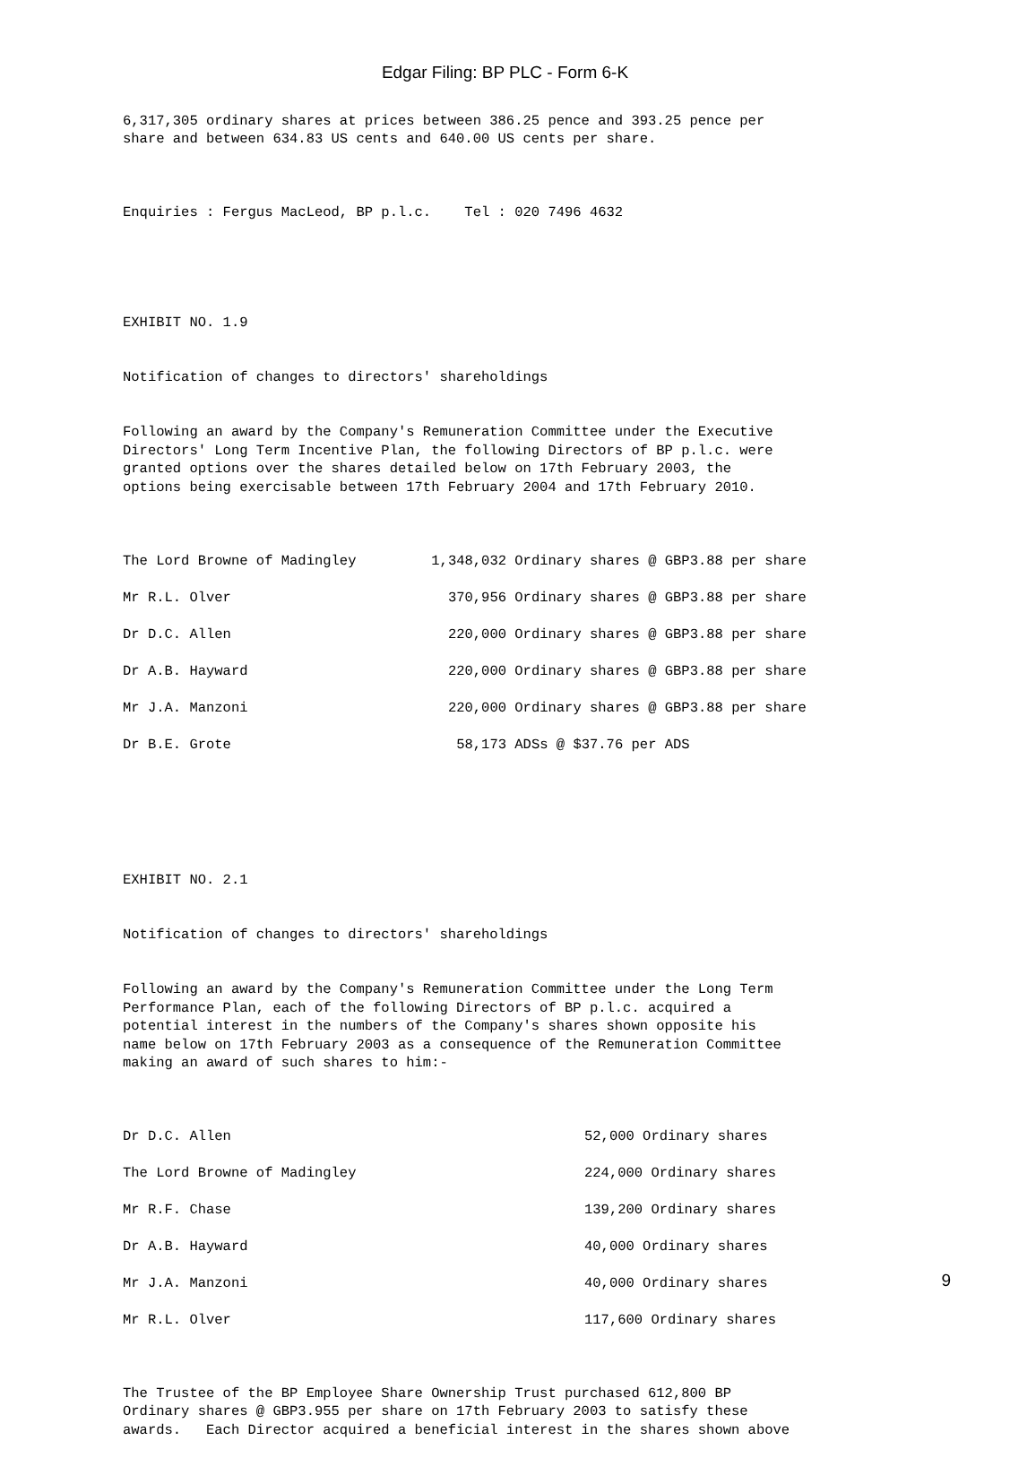Edgar Filing: BP PLC - Form 6-K
6,317,305 ordinary shares at prices between 386.25 pence and 393.25 pence per share and between 634.83 US cents and 640.00 US cents per share.
Enquiries : Fergus MacLeod, BP p.l.c. Tel : 020 7496 4632
EXHIBIT NO. 1.9
Notification of changes to directors' shareholdings
Following an award by the Company's Remuneration Committee under the Executive Directors' Long Term Incentive Plan, the following Directors of BP p.l.c. were granted options over the shares detailed below on 17th February 2003, the options being exercisable between 17th February 2004 and 17th February 2010.
| The Lord Browne of Madingley | 1,348,032 | Ordinary shares @ GBP3.88 per share |
| Mr R.L. Olver | 370,956 | Ordinary shares @ GBP3.88 per share |
| Dr D.C. Allen | 220,000 | Ordinary shares @ GBP3.88 per share |
| Dr A.B. Hayward | 220,000 | Ordinary shares @ GBP3.88 per share |
| Mr J.A. Manzoni | 220,000 | Ordinary shares @ GBP3.88 per share |
| Dr B.E. Grote | 58,173 | ADSs @ $37.76 per ADS |
EXHIBIT NO. 2.1
Notification of changes to directors' shareholdings
Following an award by the Company's Remuneration Committee under the Long Term Performance Plan, each of the following Directors of BP p.l.c. acquired a potential interest in the numbers of the Company's shares shown opposite his name below on 17th February 2003 as a consequence of the Remuneration Committee making an award of such shares to him:-
| Dr D.C. Allen | 52,000 Ordinary shares |
| The Lord Browne of Madingley | 224,000 Ordinary shares |
| Mr R.F. Chase | 139,200 Ordinary shares |
| Dr A.B. Hayward | 40,000 Ordinary shares |
| Mr J.A. Manzoni | 40,000 Ordinary shares |
| Mr R.L. Olver | 117,600 Ordinary shares |
The Trustee of the BP Employee Share Ownership Trust purchased 612,800 BP Ordinary shares @ GBP3.955 per share on 17th February 2003 to satisfy these awards. Each Director acquired a beneficial interest in the shares shown above
9